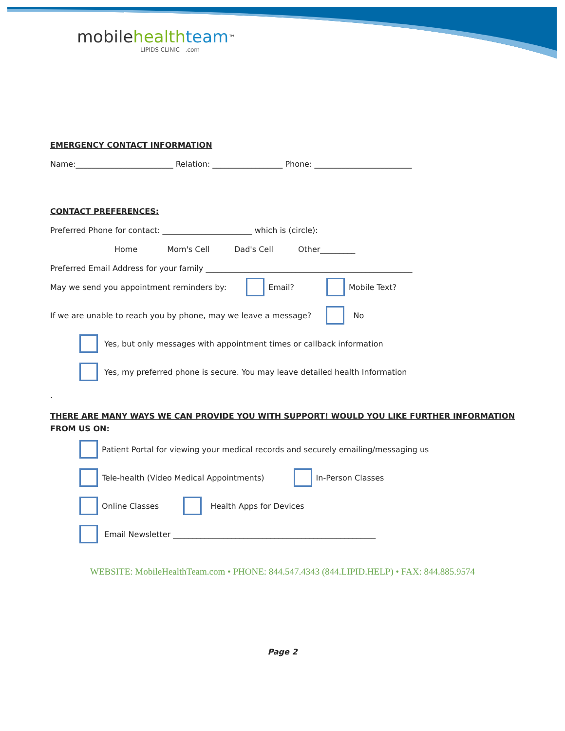mobile health team<sup>™</sup>
LIPIDS CLINIC .com
EMERGENCY CONTACT INFORMATION
Name:_________________________ Relation: __________________ Phone: _________________________
CONTACT PREFERENCES:
Preferred Phone for contact: _______________________ which is (circle):
Home Mom's Cell Dad's Cell Other_________
Preferred Email Address for your family _____________________________________________________
May we send you appointment reminders by: Email? Mobile Text?
If we are unable to reach you by phone, may we leave a message? No
Yes, but only messages with appointment times or callback information
Yes, my preferred phone is secure. You may leave detailed health Information
.
THERE ARE MANY WAYS WE CAN PROVIDE YOU WITH SUPPORT! WOULD YOU LIKE FURTHER INFORMATION FROM US ON:
Patient Portal for viewing your medical records and securely emailing/messaging us
Tele-health (Video Medical Appointments) In-Person Classes
Online Classes Health Apps for Devices
Email Newsletter ____________________________________________________
WEBSITE: MobileHealthTeam.com • PHONE: 844.547.4343 (844.LIPID.HELP) • FAX: 844.885.9574
Page 2